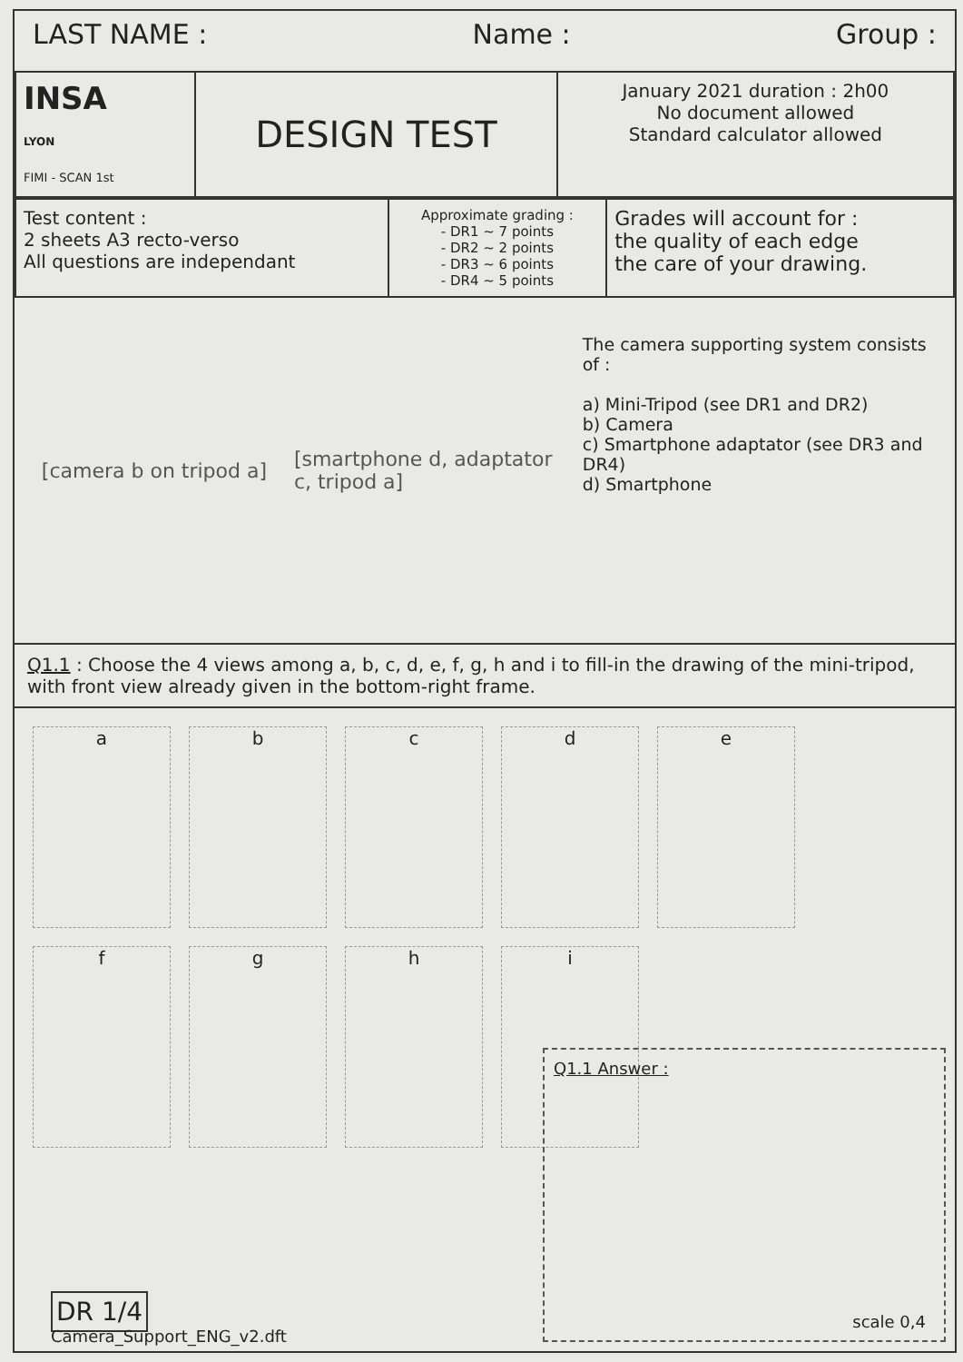LAST NAME : Name : Group :
| INSA LYON FIMI - SCAN 1st | DESIGN TEST | January 2021 duration : 2h00 No document allowed Standard calculator allowed |
| Test content : 2 sheets A3 recto-verso All questions are independant | Approximate grading : - DR1 ~ 7 points - DR2 ~ 2 points - DR3 ~ 6 points - DR4 ~ 5 points | Grades will account for : the quality of each edge the care of your drawing. |
[camera b on tripod a] [smartphone d, adaptator c, tripod a]
The camera supporting system consists of :
a) Mini-Tripod (see DR1 and DR2)
b) Camera
c) Smartphone adaptator (see DR3 and DR4)
d) Smartphone
Q1.1 : Choose the 4 views among a, b, c, d, e, f, g, h and i to fill-in the drawing of the mini-tripod, with front view already given in the bottom-right frame.
a
b
c
d
e
f
g
h
i
Q1.1 Answer :
scale 0,4
DR 1/4
Camera_Support_ENG_v2.dft